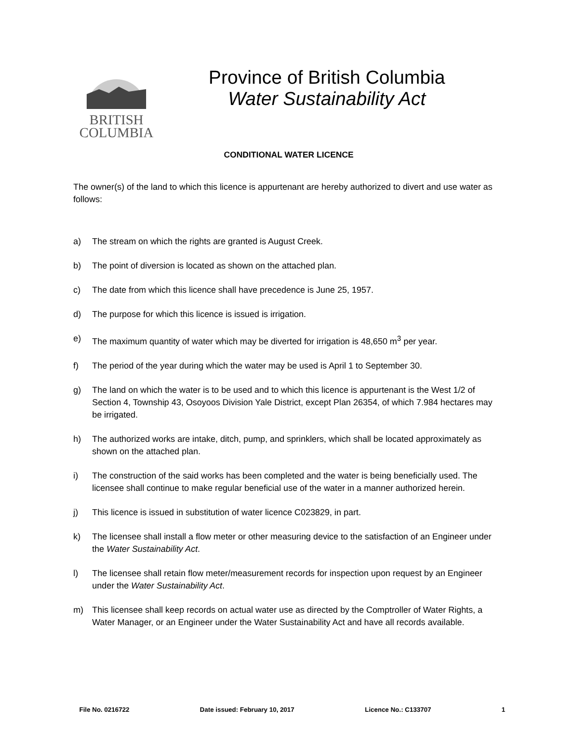BRITISH
COLUMBIA
Province of British Columbia
Water Sustainability Act
CONDITIONAL WATER LICENCE
The owner(s) of the land to which this licence is appurtenant are hereby authorized to divert and use water as follows:
a) The stream on which the rights are granted is August Creek.
b) The point of diversion is located as shown on the attached plan.
c) The date from which this licence shall have precedence is June 25, 1957.
d) The purpose for which this licence is issued is irrigation.
e) The maximum quantity of water which may be diverted for irrigation is 48,650 m<sup>3</sup> per year.
f) The period of the year during which the water may be used is April 1 to September 30.
g) The land on which the water is to be used and to which this licence is appurtenant is the West 1/2 of Section 4, Township 43, Osoyoos Division Yale District, except Plan 26354, of which 7.984 hectares may be irrigated.
h) The authorized works are intake, ditch, pump, and sprinklers, which shall be located approximately as shown on the attached plan.
i) The construction of the said works has been completed and the water is being beneficially used. The licensee shall continue to make regular beneficial use of the water in a manner authorized herein.
j) This licence is issued in substitution of water licence C023829, in part.
k) The licensee shall install a flow meter or other measuring device to the satisfaction of an Engineer under the Water Sustainability Act.
l) The licensee shall retain flow meter/measurement records for inspection upon request by an Engineer under the Water Sustainability Act.
m) This licensee shall keep records on actual water use as directed by the Comptroller of Water Rights, a Water Manager, or an Engineer under the Water Sustainability Act and have all records available.
File No. 0216722 Date issued: February 10, 2017 Licence No.: C133707 1